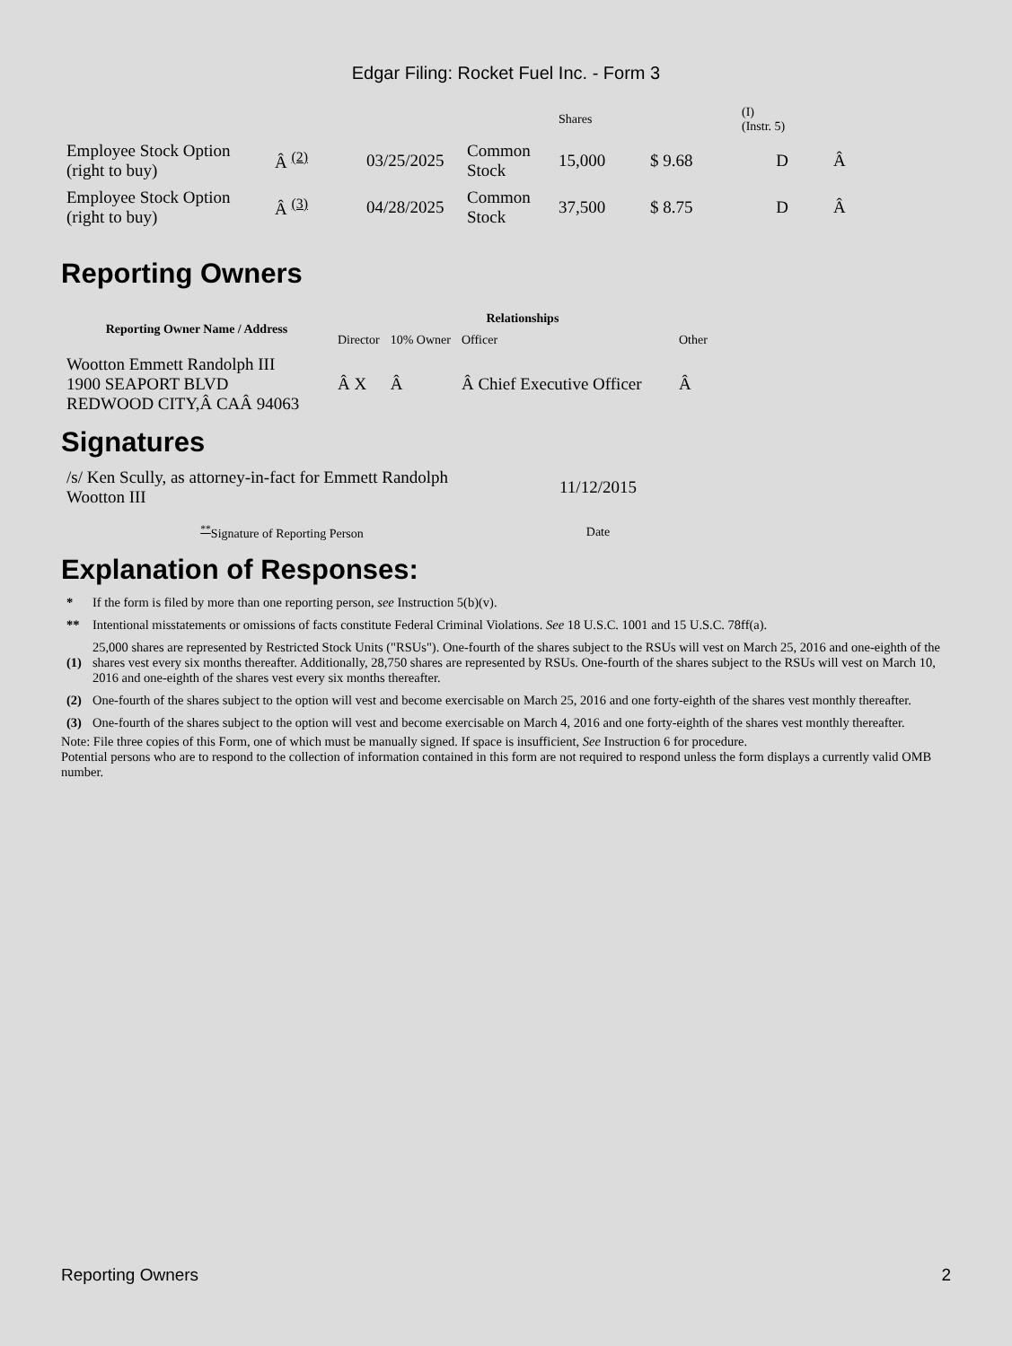Edgar Filing: Rocket Fuel Inc. - Form 3
| | | | | Shares | | (I) (Instr. 5) | |
| Employee Stock Option (right to buy) | Â <sup>(2)</sup> | 03/25/2025 | Common Stock | 15,000 | $ 9.68 | D | Â |
| Employee Stock Option (right to buy) | Â <sup>(3)</sup> | 04/28/2025 | Common Stock | 37,500 | $ 8.75 | D | Â |
Reporting Owners
| Reporting Owner Name / Address | Relationships | | | |
| --- | --- | --- | --- | --- |
| | Director | 10% Owner | Officer | Other |
| Wootton Emmett Randolph III 1900 SEAPORT BLVD REDWOOD CITY,Â CAÂ 94063 | Â X | Â | Â Chief Executive Officer | Â |
Signatures
| /s/ Ken Scully, as attorney-in-fact for Emmett Randolph Wootton III | 11/12/2015 |
| <sup>**</sup> Signature of Reporting Person | Date |
Explanation of Responses:
| * | If the form is filed by more than one reporting person, see Instruction 5(b)(v). |
| ** | Intentional misstatements or omissions of facts constitute Federal Criminal Violations. See 18 U.S.C. 1001 and 15 U.S.C. 78ff(a). |
| (1) | 25,000 shares are represented by Restricted Stock Units ("RSUs"). One-fourth of the shares subject to the RSUs will vest on March 25, 2016 and one-eighth of the shares vest every six months thereafter. Additionally, 28,750 shares are represented by RSUs. One-fourth of the shares subject to the RSUs will vest on March 10, 2016 and one-eighth of the shares vest every six months thereafter. |
| (2) | One-fourth of the shares subject to the option will vest and become exercisable on March 25, 2016 and one forty-eighth of the shares vest monthly thereafter. |
| (3) | One-fourth of the shares subject to the option will vest and become exercisable on March 4, 2016 and one forty-eighth of the shares vest monthly thereafter. |
Note: File three copies of this Form, one of which must be manually signed. If space is insufficient, See Instruction 6 for procedure.
Potential persons who are to respond to the collection of information contained in this form are not required to respond unless the form displays a currently valid OMB number.
Reporting Owners 2